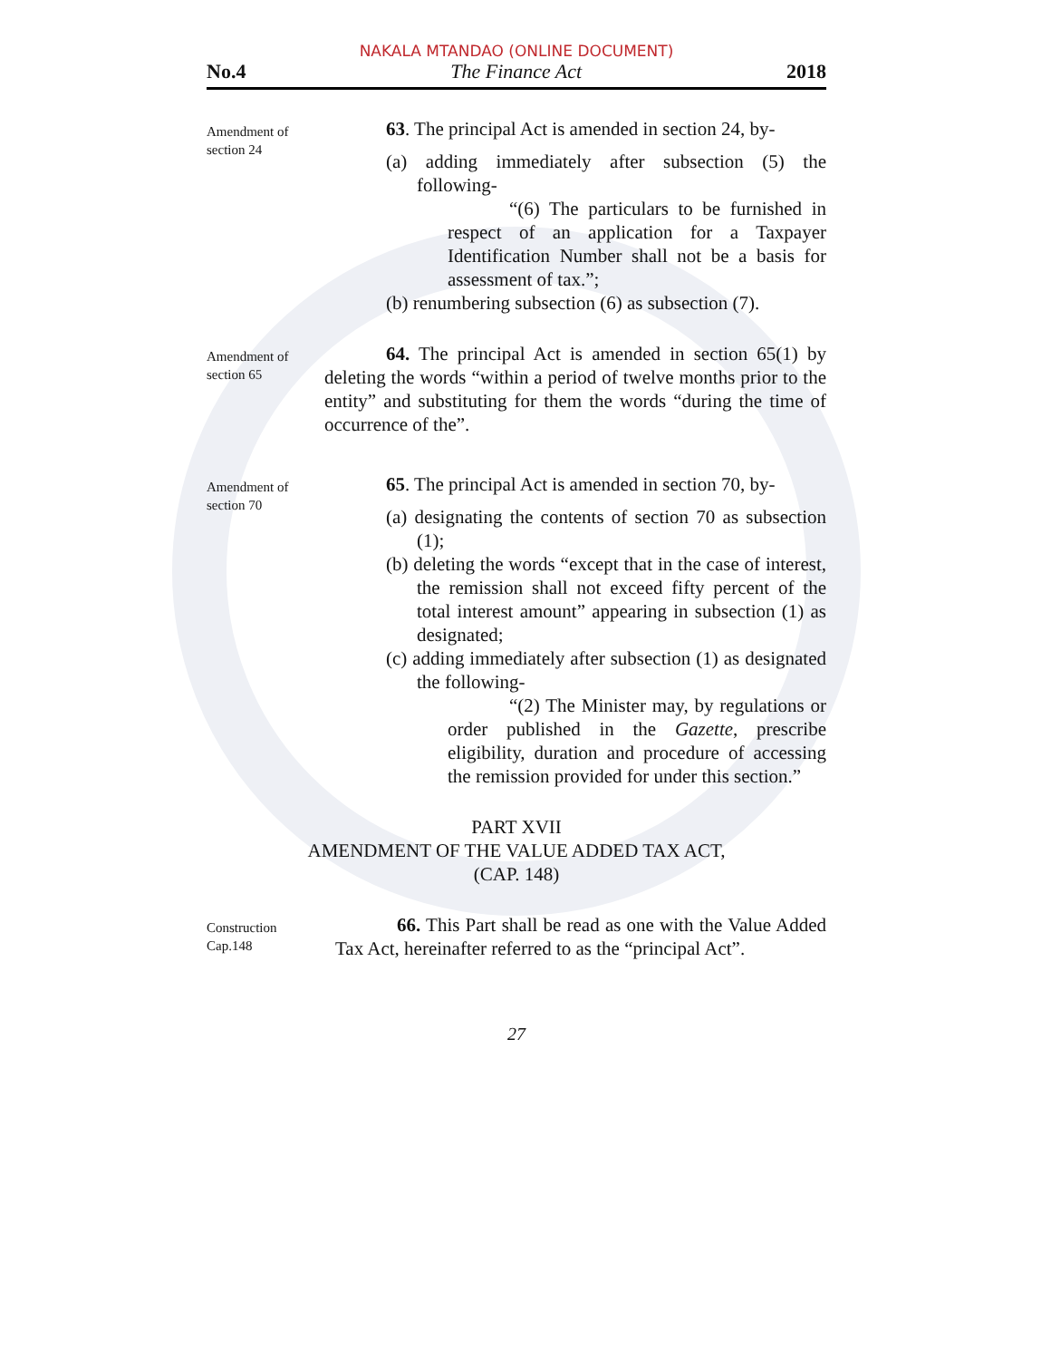NAKALA MTANDAO (ONLINE DOCUMENT)
No.4 The Finance Act 2018
Amendment of section 24
63. The principal Act is amended in section 24, by-
(a) adding immediately after subsection (5) the following-
“(6) The particulars to be furnished in respect of an application for a Taxpayer Identification Number shall not be a basis for assessment of tax.”;
(b) renumbering subsection (6) as subsection (7).
Amendment of section 65
64. The principal Act is amended in section 65(1) by deleting the words “within a period of twelve months prior to the entity” and substituting for them the words “during the time of occurrence of the”.
Amendment of section 70
65. The principal Act is amended in section 70, by-
(a) designating the contents of section 70 as subsection (1);
(b) deleting the words “except that in the case of interest, the remission shall not exceed fifty percent of the total interest amount” appearing in subsection (1) as designated;
(c) adding immediately after subsection (1) as designated the following-
“(2) The Minister may, by regulations or order published in the Gazette, prescribe eligibility, duration and procedure of accessing the remission provided for under this section.”
PART XVII
AMENDMENT OF THE VALUE ADDED TAX ACT,
(CAP. 148)
Construction Cap.148
66. This Part shall be read as one with the Value Added Tax Act, hereinafter referred to as the “principal Act”.
27